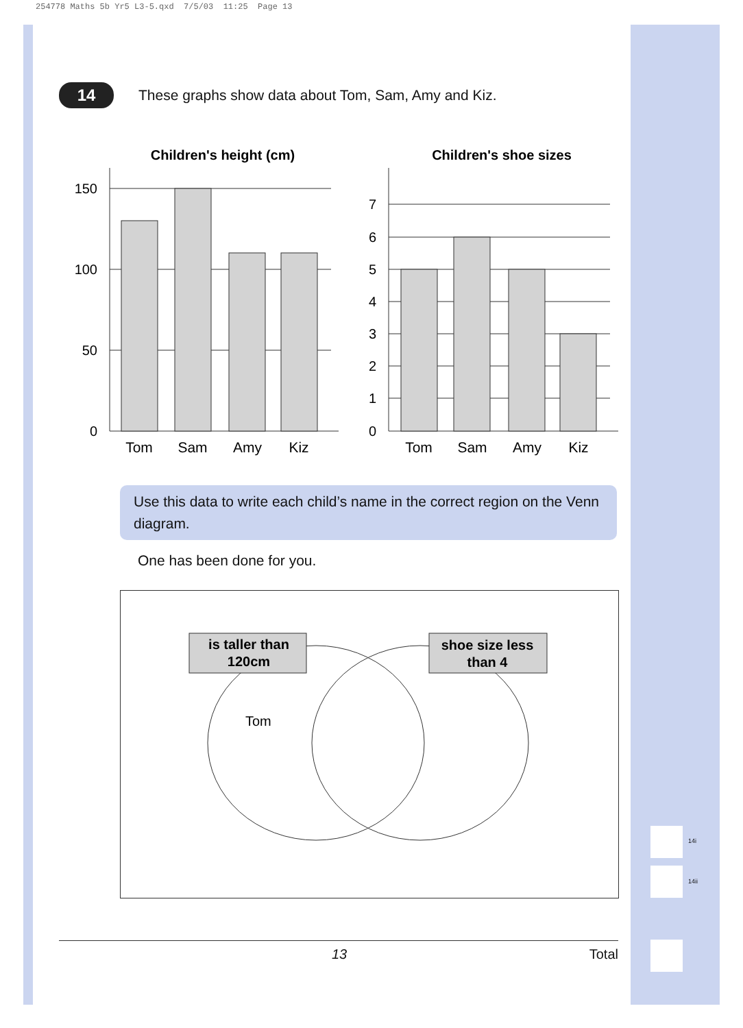254778 Maths 5b Yr5 L3-5.qxd 7/5/03 11:25 Page 13
14
These graphs show data about Tom, Sam, Amy and Kiz.
Children's height (cm)
Children's shoe sizes
150
100
50
0
7
6
5
4
3
2
1
0
Tom
Sam
Amy
Kiz
Tom
Sam
Amy
Kiz
Use this data to write each child’s name in the correct region on the Venn diagram.
One has been done for you.
is taller than
120cm
shoe size less
than 4
Tom
13 Total
14i
14ii